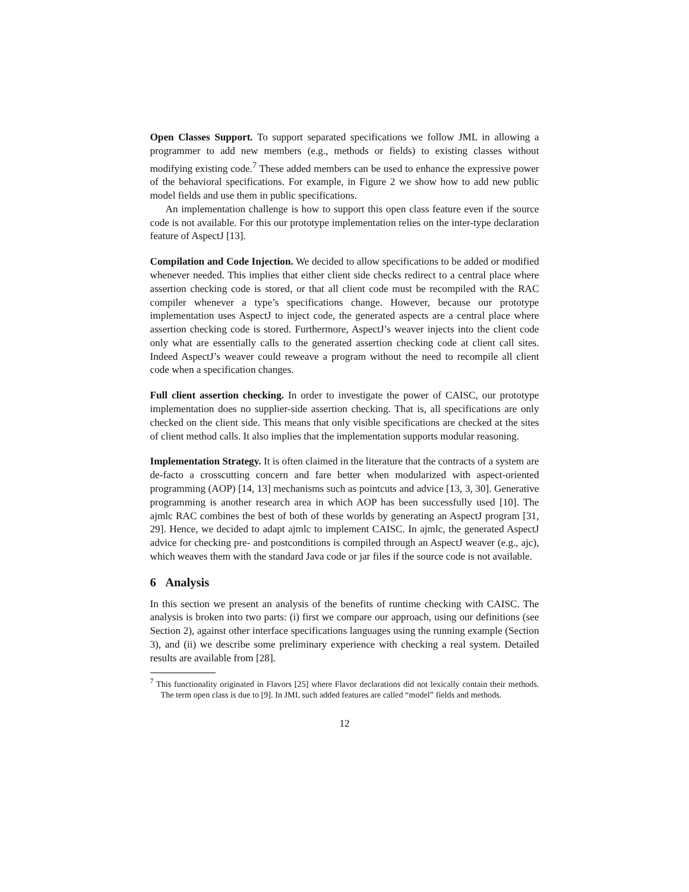Open Classes Support. To support separated specifications we follow JML in allowing a programmer to add new members (e.g., methods or fields) to existing classes without modifying existing code.<sup>7</sup> These added members can be used to enhance the expressive power of the behavioral specifications. For example, in Figure 2 we show how to add new public model fields and use them in public specifications.
An implementation challenge is how to support this open class feature even if the source code is not available. For this our prototype implementation relies on the inter-type declaration feature of AspectJ [13].
Compilation and Code Injection. We decided to allow specifications to be added or modified whenever needed. This implies that either client side checks redirect to a central place where assertion checking code is stored, or that all client code must be recompiled with the RAC compiler whenever a type’s specifications change. However, because our prototype implementation uses AspectJ to inject code, the generated aspects are a central place where assertion checking code is stored. Furthermore, AspectJ’s weaver injects into the client code only what are essentially calls to the generated assertion checking code at client call sites. Indeed AspectJ’s weaver could reweave a program without the need to recompile all client code when a specification changes.
Full client assertion checking. In order to investigate the power of CAISC, our prototype implementation does no supplier-side assertion checking. That is, all specifications are only checked on the client side. This means that only visible specifications are checked at the sites of client method calls. It also implies that the implementation supports modular reasoning.
Implementation Strategy. It is often claimed in the literature that the contracts of a system are de-facto a crosscutting concern and fare better when modularized with aspect-oriented programming (AOP) [14, 13] mechanisms such as pointcuts and advice [13, 3, 30]. Generative programming is another research area in which AOP has been successfully used [10]. The ajmlc RAC combines the best of both of these worlds by generating an AspectJ program [31, 29]. Hence, we decided to adapt ajmlc to implement CAISC. In ajmlc, the generated AspectJ advice for checking pre- and postconditions is compiled through an AspectJ weaver (e.g., ajc), which weaves them with the standard Java code or jar files if the source code is not available.
6 Analysis
In this section we present an analysis of the benefits of runtime checking with CAISC. The analysis is broken into two parts: (i) first we compare our approach, using our definitions (see Section 2), against other interface specifications languages using the running example (Section 3), and (ii) we describe some preliminary experience with checking a real system. Detailed results are available from [28].
<sup>7</sup> This functionality originated in Flavors [25] where Flavor declarations did not lexically contain their methods. The term open class is due to [9]. In JML such added features are called “model” fields and methods.
12